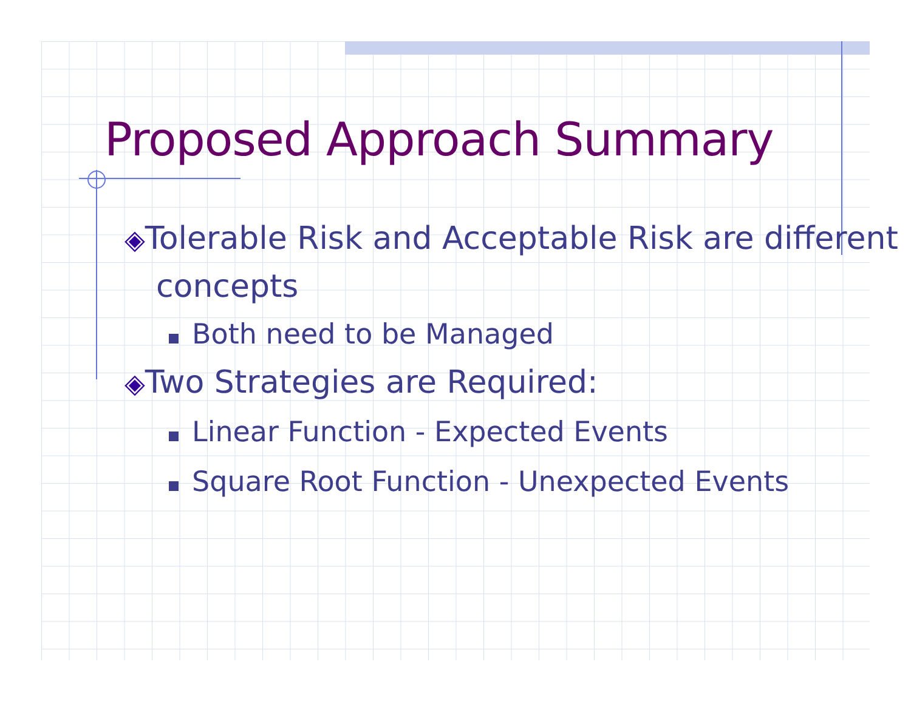Proposed Approach Summary
◈Tolerable Risk and Acceptable Risk are different concepts
Both need to be Managed
◈Two Strategies are Required:
Linear Function - Expected Events
Square Root Function - Unexpected Events